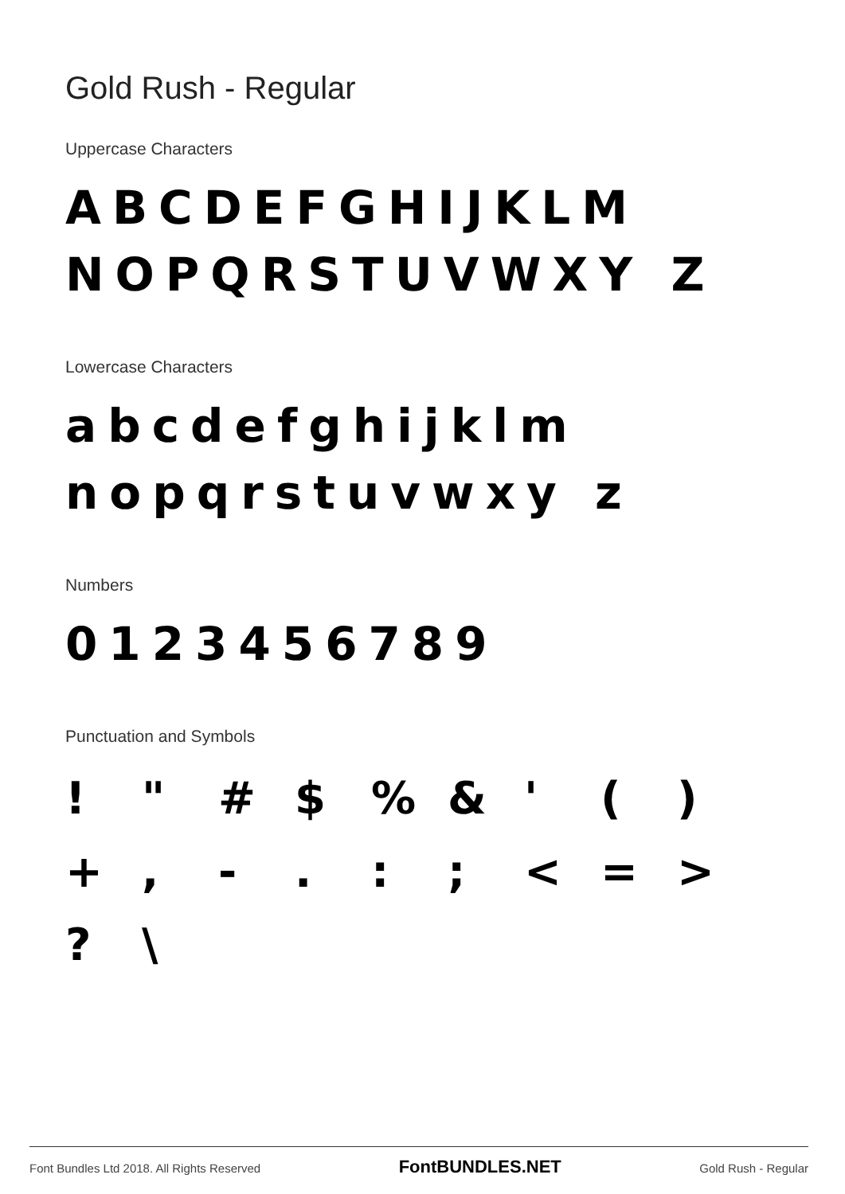Gold Rush - Regular
Uppercase Characters
ABCDEFGHIJKLM NOPQRSTUVWXY Z
Lowercase Characters
abcdefghijklm nopqrstuvwxy z
Numbers
0123456789
Punctuation and Symbols
! " # $ % & ' ( ) + , - . : ; < = > ? \
Font Bundles Ltd 2018. All Rights Reserved FontBUNDLES.NET Gold Rush - Regular